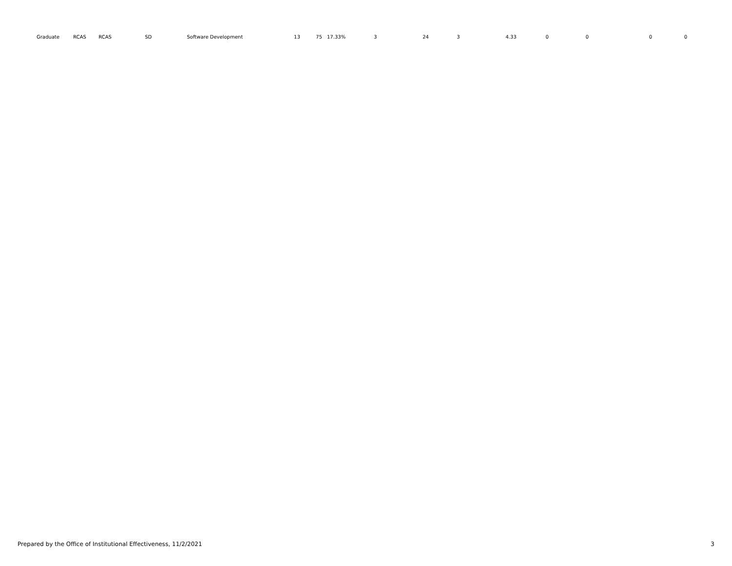| Graduate | RCAS | RCAS | SD | Software Development | 13 | 75 | 17.33% | 3 | 24 | 3 | 4.33 | 0 | 0 | 0 | 0 |
Prepared by the Office of Institutional Effectiveness, 11/2/2021 3